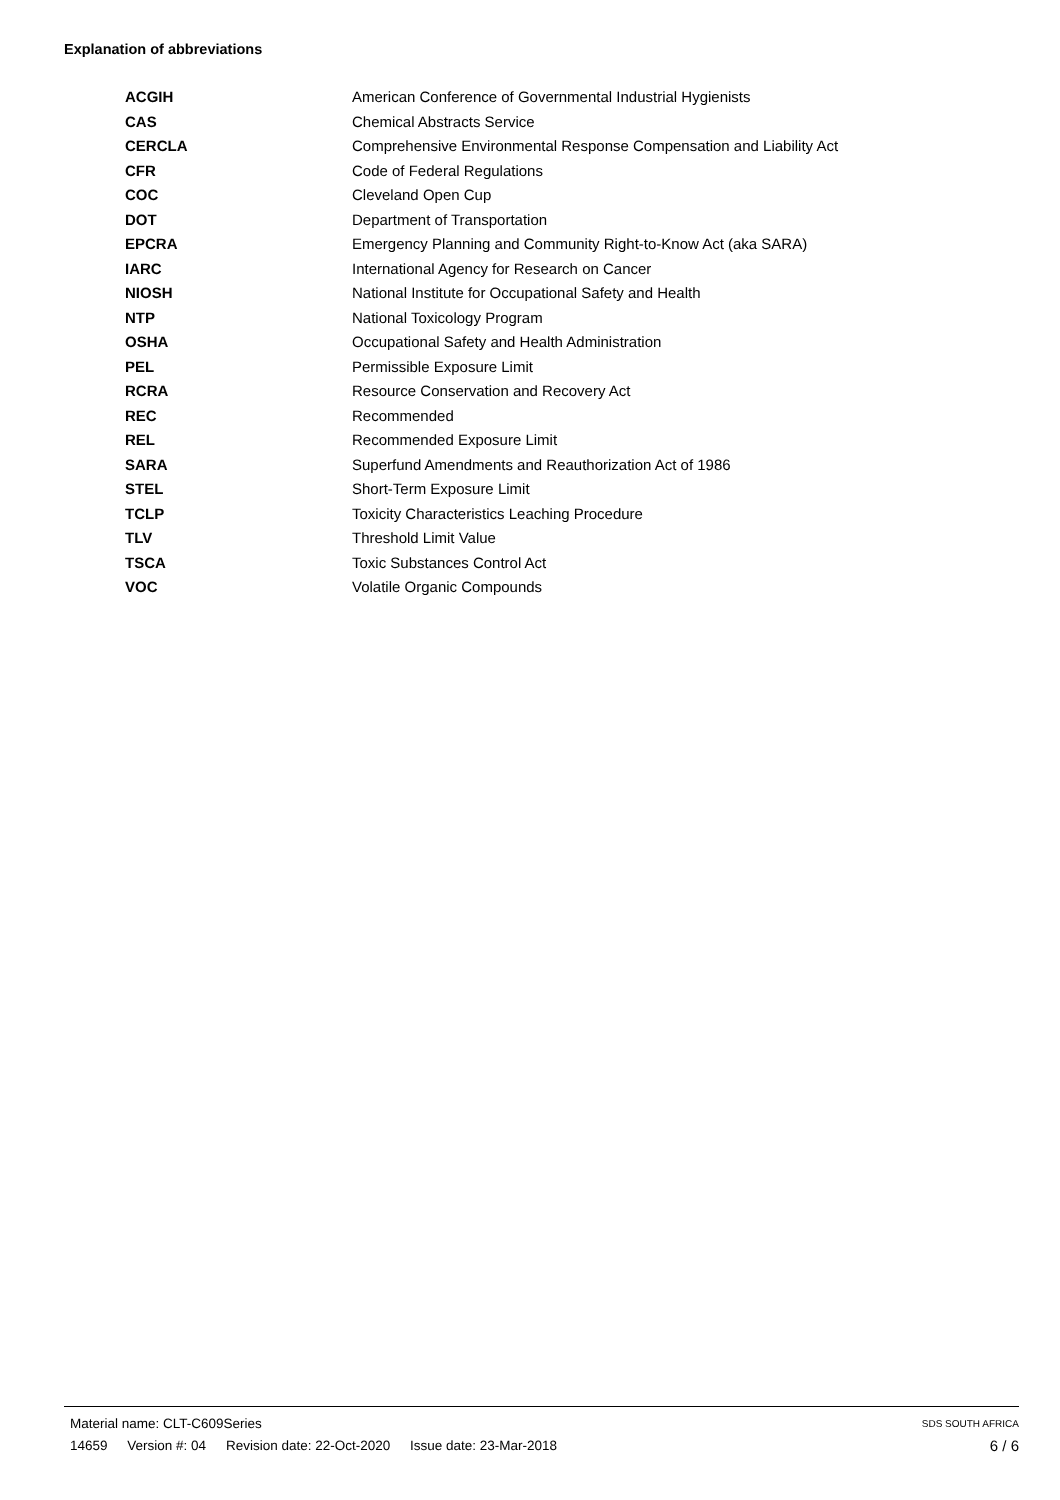Explanation of abbreviations
| ACGIH | American Conference of Governmental Industrial Hygienists |
| CAS | Chemical Abstracts Service |
| CERCLA | Comprehensive Environmental Response Compensation and Liability Act |
| CFR | Code of Federal Regulations |
| COC | Cleveland Open Cup |
| DOT | Department of Transportation |
| EPCRA | Emergency Planning and Community Right-to-Know Act (aka SARA) |
| IARC | International Agency for Research on Cancer |
| NIOSH | National Institute for Occupational Safety and Health |
| NTP | National Toxicology Program |
| OSHA | Occupational Safety and Health Administration |
| PEL | Permissible Exposure Limit |
| RCRA | Resource Conservation and Recovery Act |
| REC | Recommended |
| REL | Recommended Exposure Limit |
| SARA | Superfund Amendments and Reauthorization Act of 1986 |
| STEL | Short-Term Exposure Limit |
| TCLP | Toxicity Characteristics Leaching Procedure |
| TLV | Threshold Limit Value |
| TSCA | Toxic Substances Control Act |
| VOC | Volatile Organic Compounds |
Material name: CLT-C609Series
SDS SOUTH AFRICA
14659 Version #: 04 Revision date: 22-Oct-2020 Issue date: 23-Mar-2018
6 / 6